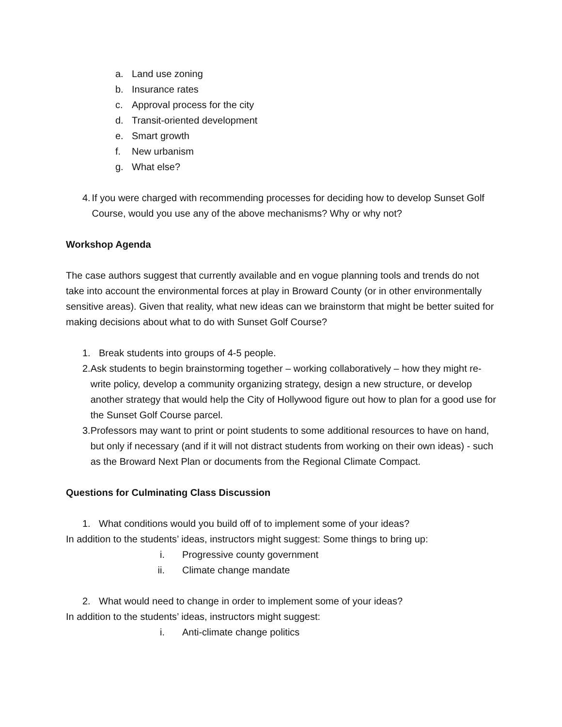a. Land use zoning
b. Insurance rates
c. Approval process for the city
d. Transit-oriented development
e. Smart growth
f. New urbanism
g. What else?
4. If you were charged with recommending processes for deciding how to develop Sunset Golf Course, would you use any of the above mechanisms? Why or why not?
Workshop Agenda
The case authors suggest that currently available and en vogue planning tools and trends do not take into account the environmental forces at play in Broward County (or in other environmentally sensitive areas). Given that reality, what new ideas can we brainstorm that might be better suited for making decisions about what to do with Sunset Golf Course?
1. Break students into groups of 4-5 people.
2. Ask students to begin brainstorming together – working collaboratively – how they might re-write policy, develop a community organizing strategy, design a new structure, or develop another strategy that would help the City of Hollywood figure out how to plan for a good use for the Sunset Golf Course parcel.
3. Professors may want to print or point students to some additional resources to have on hand, but only if necessary (and if it will not distract students from working on their own ideas) - such as the Broward Next Plan or documents from the Regional Climate Compact.
Questions for Culminating Class Discussion
1. What conditions would you build off of to implement some of your ideas?
In addition to the students’ ideas, instructors might suggest: Some things to bring up:
i. Progressive county government
ii. Climate change mandate
2. What would need to change in order to implement some of your ideas?
In addition to the students’ ideas, instructors might suggest:
i. Anti-climate change politics